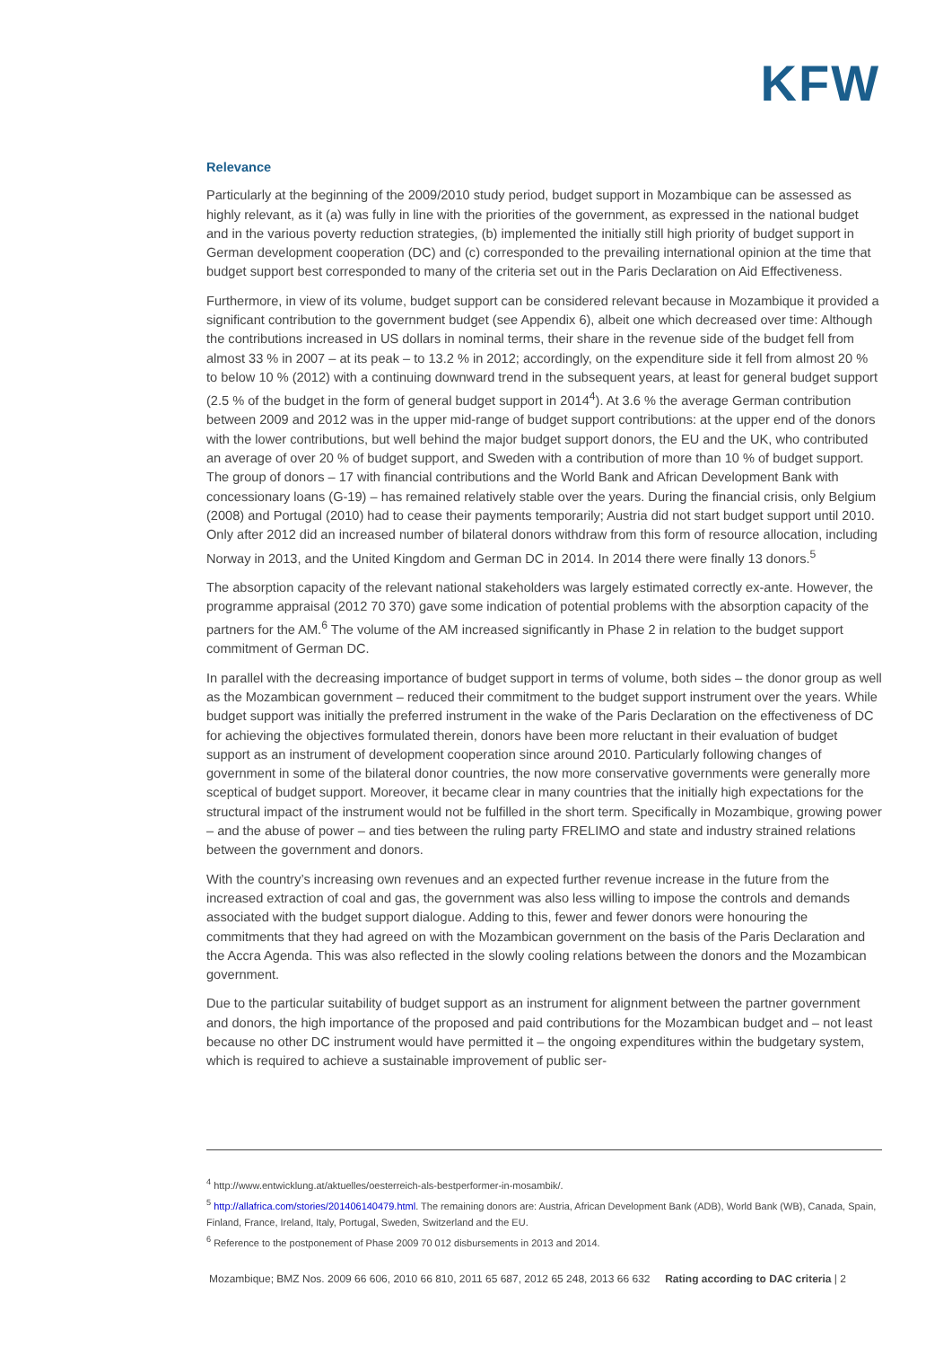KFW
Relevance
Particularly at the beginning of the 2009/2010 study period, budget support in Mozambique can be assessed as highly relevant, as it (a) was fully in line with the priorities of the government, as expressed in the national budget and in the various poverty reduction strategies, (b) implemented the initially still high priority of budget support in German development cooperation (DC) and (c) corresponded to the prevailing international opinion at the time that budget support best corresponded to many of the criteria set out in the Paris Declaration on Aid Effectiveness.
Furthermore, in view of its volume, budget support can be considered relevant because in Mozambique it provided a significant contribution to the government budget (see Appendix 6), albeit one which decreased over time: Although the contributions increased in US dollars in nominal terms, their share in the revenue side of the budget fell from almost 33 % in 2007 – at its peak – to 13.2 % in 2012; accordingly, on the expenditure side it fell from almost 20 % to below 10 % (2012) with a continuing downward trend in the subsequent years, at least for general budget support (2.5 % of the budget in the form of general budget support in 2014<sup>4</sup>). At 3.6 % the average German contribution between 2009 and 2012 was in the upper mid-range of budget support contributions: at the upper end of the donors with the lower contributions, but well behind the major budget support donors, the EU and the UK, who contributed an average of over 20 % of budget support, and Sweden with a contribution of more than 10 % of budget support. The group of donors – 17 with financial contributions and the World Bank and African Development Bank with concessionary loans (G-19) – has remained relatively stable over the years. During the financial crisis, only Belgium (2008) and Portugal (2010) had to cease their payments temporarily; Austria did not start budget support until 2010. Only after 2012 did an increased number of bilateral donors withdraw from this form of resource allocation, including Norway in 2013, and the United Kingdom and German DC in 2014. In 2014 there were finally 13 donors.<sup>5</sup>
The absorption capacity of the relevant national stakeholders was largely estimated correctly ex-ante. However, the programme appraisal (2012 70 370) gave some indication of potential problems with the absorption capacity of the partners for the AM.<sup>6</sup> The volume of the AM increased significantly in Phase 2 in relation to the budget support commitment of German DC.
In parallel with the decreasing importance of budget support in terms of volume, both sides – the donor group as well as the Mozambican government – reduced their commitment to the budget support instrument over the years. While budget support was initially the preferred instrument in the wake of the Paris Declaration on the effectiveness of DC for achieving the objectives formulated therein, donors have been more reluctant in their evaluation of budget support as an instrument of development cooperation since around 2010. Particularly following changes of government in some of the bilateral donor countries, the now more conservative governments were generally more sceptical of budget support. Moreover, it became clear in many countries that the initially high expectations for the structural impact of the instrument would not be fulfilled in the short term. Specifically in Mozambique, growing power – and the abuse of power – and ties between the ruling party FRELIMO and state and industry strained relations between the government and donors.
With the country’s increasing own revenues and an expected further revenue increase in the future from the increased extraction of coal and gas, the government was also less willing to impose the controls and demands associated with the budget support dialogue. Adding to this, fewer and fewer donors were honouring the commitments that they had agreed on with the Mozambican government on the basis of the Paris Declaration and the Accra Agenda. This was also reflected in the slowly cooling relations between the donors and the Mozambican government.
Due to the particular suitability of budget support as an instrument for alignment between the partner government and donors, the high importance of the proposed and paid contributions for the Mozambican budget and – not least because no other DC instrument would have permitted it – the ongoing expenditures within the budgetary system, which is required to achieve a sustainable improvement of public ser-
<sup>4</sup> http://www.entwicklung.at/aktuelles/oesterreich-als-bestperformer-in-mosambik/.
<sup>5</sup> http://allafrica.com/stories/201406140479.html. The remaining donors are: Austria, African Development Bank (ADB), World Bank (WB), Canada, Spain, Finland, France, Ireland, Italy, Portugal, Sweden, Switzerland and the EU.
<sup>6</sup> Reference to the postponement of Phase 2009 70 012 disbursements in 2013 and 2014.
Mozambique; BMZ Nos. 2009 66 606, 2010 66 810, 2011 65 687, 2012 65 248, 2013 66 632 Rating according to DAC criteria | 2